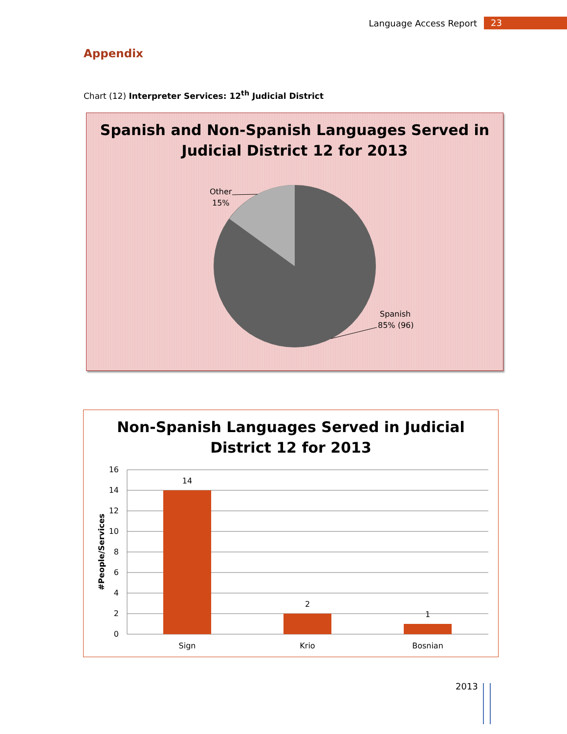Language Access Report 23
Appendix
Chart (12) Interpreter Services: 12<sup>th</sup> Judicial District
Spanish and Non-Spanish Languages Served in
Judicial District 12 for 2013
Other
15%
Spanish
85% (96)
Non-Spanish Languages Served in Judicial
District 12 for 2013
16
14
12
10
8
6
4
2
0
14
2
1
Sign
Krio
Bosnian
#People/Services
2013